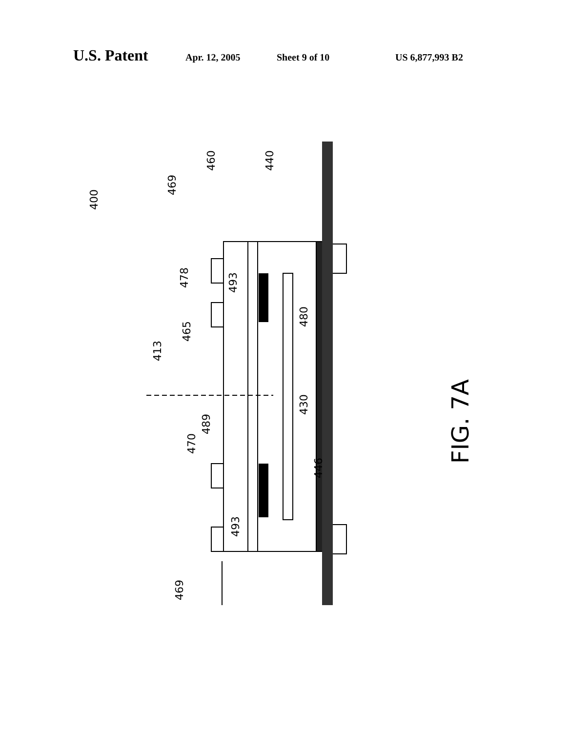U.S. Patent Apr. 12, 2005 Sheet 9 of 10 US 6,877,993 B2
400
469
460
440
478
493
465
413
480
489
470
430
446
493
469
FIG. 7A